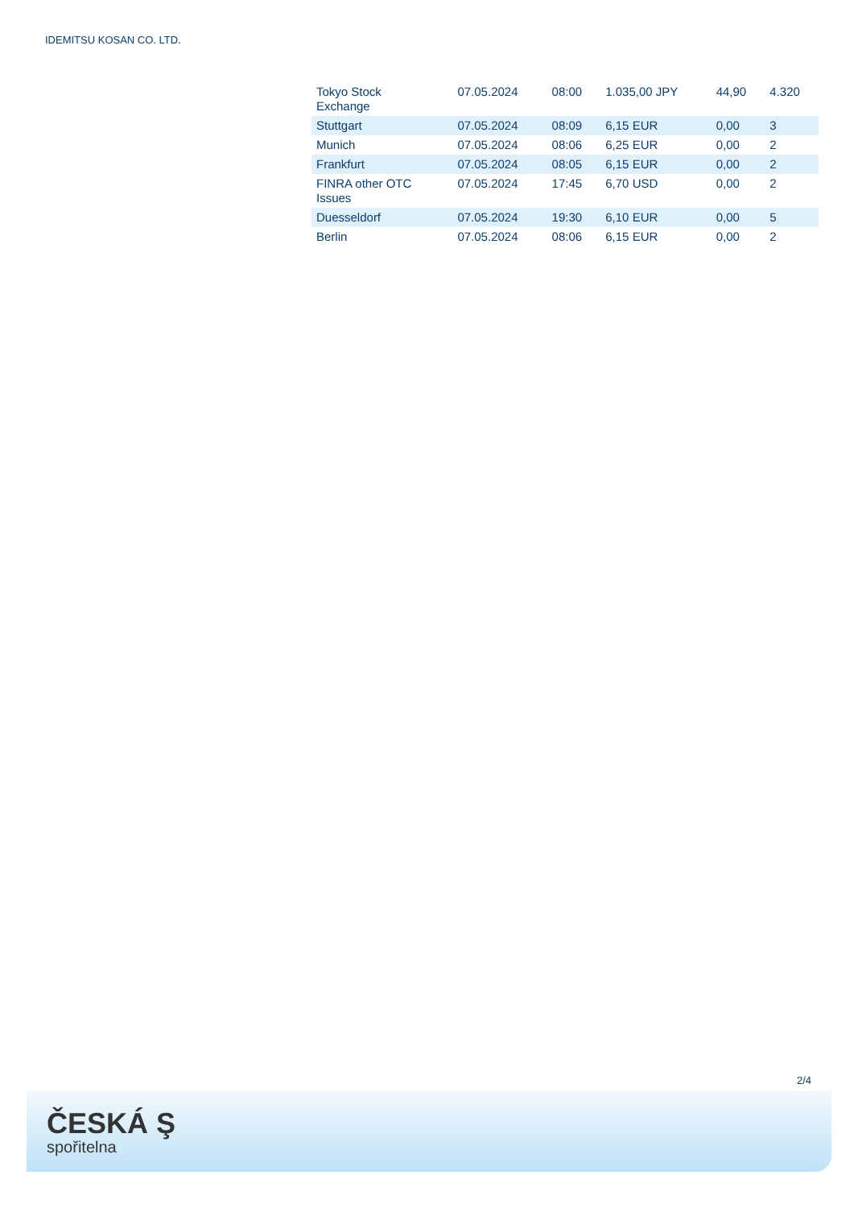IDEMITSU KOSAN CO. LTD.
| Tokyo Stock Exchange | 07.05.2024 | 08:00 | 1.035,00 JPY | 44,90 | 4.320 |
| Stuttgart | 07.05.2024 | 08:09 | 6,15 EUR | 0,00 | 3 |
| Munich | 07.05.2024 | 08:06 | 6,25 EUR | 0,00 | 2 |
| Frankfurt | 07.05.2024 | 08:05 | 6,15 EUR | 0,00 | 2 |
| FINRA other OTC Issues | 07.05.2024 | 17:45 | 6,70 USD | 0,00 | 2 |
| Duesseldorf | 07.05.2024 | 19:30 | 6,10 EUR | 0,00 | 5 |
| Berlin | 07.05.2024 | 08:06 | 6,15 EUR | 0,00 | 2 |
2/4
ČESKÁ Ş
spořitelna